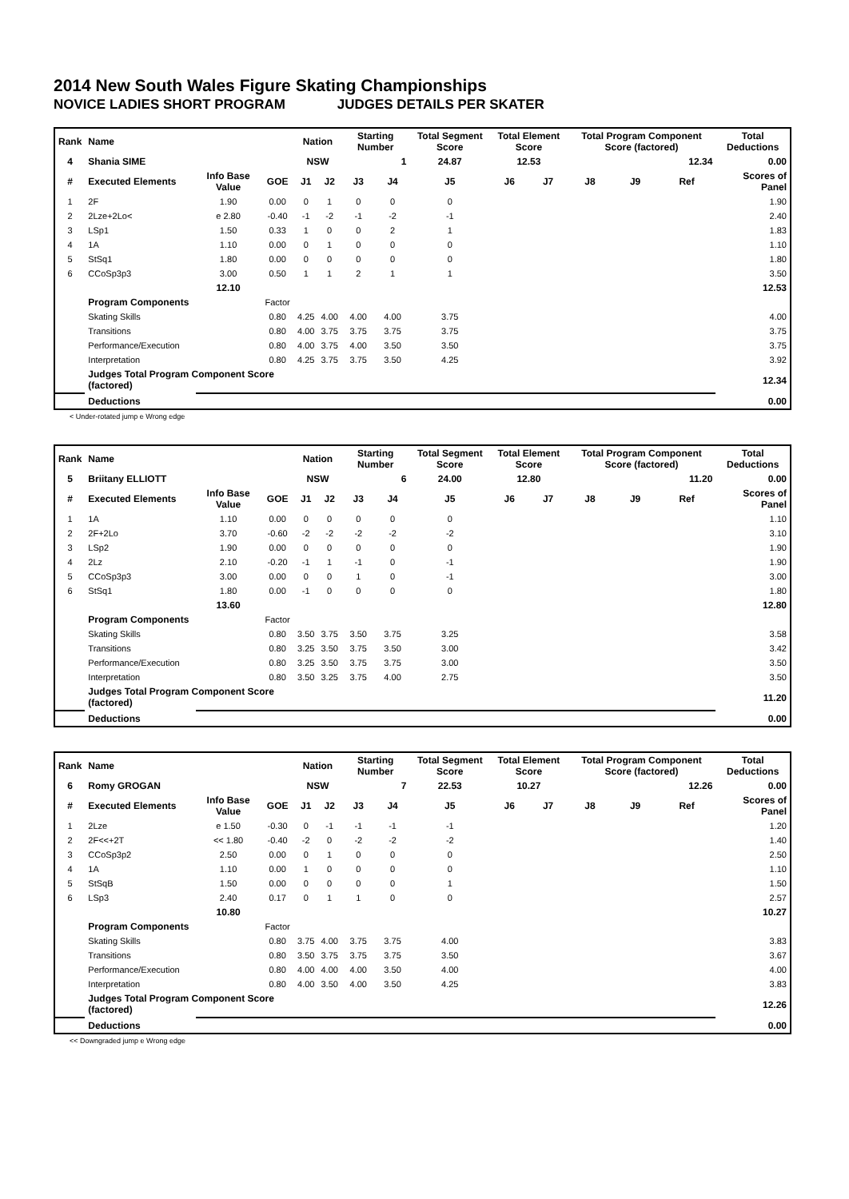2014 New South Wales Figure Skating Championships
NOVICE LADIES SHORT PROGRAM JUDGES DETAILS PER SKATER
| Rank | Name | | | Nation | | Starting Number | | Total Segment Score | Total Element Score | | Total Program Component Score (factored) | | | Total Deductions |
| --- | --- | --- | --- | --- | --- | --- | --- | --- | --- | --- | --- | --- | --- | --- |
| 4 | Shania SIME | | | NSW | | 1 | | 24.87 | 12.53 | | 12.34 | | | 0.00 |
| # | Executed Elements | Info Base Value | GOE | J1 | J2 | J3 | J4 | J5 | J6 | J7 | J8 | J9 | Ref | Scores of Panel |
| 1 | 2F | 1.90 | 0.00 | 0 | 1 | 0 | 0 | 0 | | | | | | 1.90 |
| 2 | 2Lze+2Lo< | e 2.80 | -0.40 | -1 | -2 | -1 | -2 | -1 | | | | | | 2.40 |
| 3 | LSp1 | 1.50 | 0.33 | 1 | 0 | 0 | 2 | 1 | | | | | | 1.83 |
| 4 | 1A | 1.10 | 0.00 | 0 | 1 | 0 | 0 | 0 | | | | | | 1.10 |
| 5 | StSq1 | 1.80 | 0.00 | 0 | 0 | 0 | 0 | 0 | | | | | | 1.80 |
| 6 | CCoSp3p3 | 3.00 | 0.50 | 1 | 1 | 2 | 1 | 1 | | | | | | 3.50 |
| | | 12.10 | | | | | | | | | | | | 12.53 |
| | Program Components | | Factor | | | | | | | | | | | |
| | Skating Skills | | 0.80 | 4.25 | 4.00 | 4.00 | 4.00 | 3.75 | | | | | | 4.00 |
| | Transitions | | 0.80 | 4.00 | 3.75 | 3.75 | 3.75 | 3.75 | | | | | | 3.75 |
| | Performance/Execution | | 0.80 | 4.00 | 3.75 | 4.00 | 3.50 | 3.50 | | | | | | 3.75 |
| | Interpretation | | 0.80 | 4.25 | 3.75 | 3.75 | 3.50 | 4.25 | | | | | | 3.92 |
| | Judges Total Program Component Score (factored) | | | | | | | | | | | | | 12.34 |
| | Deductions | | | | | | | | | | | | | 0.00 |
< Under-rotated jump e Wrong edge
| Rank | Name | | | Nation | | Starting Number | | Total Segment Score | Total Element Score | | Total Program Component Score (factored) | | | Total Deductions |
| --- | --- | --- | --- | --- | --- | --- | --- | --- | --- | --- | --- | --- | --- | --- |
| 5 | Briitany ELLIOTT | | | NSW | | 6 | | 24.00 | 12.80 | | 11.20 | | | 0.00 |
| # | Executed Elements | Info Base Value | GOE | J1 | J2 | J3 | J4 | J5 | J6 | J7 | J8 | J9 | Ref | Scores of Panel |
| 1 | 1A | 1.10 | 0.00 | 0 | 0 | 0 | 0 | 0 | | | | | | 1.10 |
| 2 | 2F+2Lo | 3.70 | -0.60 | -2 | -2 | -2 | -2 | -2 | | | | | | 3.10 |
| 3 | LSp2 | 1.90 | 0.00 | 0 | 0 | 0 | 0 | 0 | | | | | | 1.90 |
| 4 | 2Lz | 2.10 | -0.20 | -1 | 1 | -1 | 0 | -1 | | | | | | 1.90 |
| 5 | CCoSp3p3 | 3.00 | 0.00 | 0 | 0 | 1 | 0 | -1 | | | | | | 3.00 |
| 6 | StSq1 | 1.80 | 0.00 | -1 | 0 | 0 | 0 | 0 | | | | | | 1.80 |
| | | 13.60 | | | | | | | | | | | | 12.80 |
| | Program Components | | Factor | | | | | | | | | | | |
| | Skating Skills | | 0.80 | 3.50 | 3.75 | 3.50 | 3.75 | 3.25 | | | | | | 3.58 |
| | Transitions | | 0.80 | 3.25 | 3.50 | 3.75 | 3.50 | 3.00 | | | | | | 3.42 |
| | Performance/Execution | | 0.80 | 3.25 | 3.50 | 3.75 | 3.75 | 3.00 | | | | | | 3.50 |
| | Interpretation | | 0.80 | 3.50 | 3.25 | 3.75 | 4.00 | 2.75 | | | | | | 3.50 |
| | Judges Total Program Component Score (factored) | | | | | | | | | | | | | 11.20 |
| | Deductions | | | | | | | | | | | | | 0.00 |
| Rank | Name | | | Nation | | Starting Number | | Total Segment Score | Total Element Score | | Total Program Component Score (factored) | | | Total Deductions |
| --- | --- | --- | --- | --- | --- | --- | --- | --- | --- | --- | --- | --- | --- | --- |
| 6 | Romy GROGAN | | | NSW | | 7 | | 22.53 | 10.27 | | 12.26 | | | 0.00 |
| # | Executed Elements | Info Base Value | GOE | J1 | J2 | J3 | J4 | J5 | J6 | J7 | J8 | J9 | Ref | Scores of Panel |
| 1 | 2Lze | e 1.50 | -0.30 | 0 | -1 | -1 | -1 | -1 | | | | | | 1.20 |
| 2 | 2F<<+2T | << 1.80 | -0.40 | -2 | 0 | -2 | -2 | -2 | | | | | | 1.40 |
| 3 | CCoSp3p2 | 2.50 | 0.00 | 0 | 1 | 0 | 0 | 0 | | | | | | 2.50 |
| 4 | 1A | 1.10 | 0.00 | 1 | 0 | 0 | 0 | 0 | | | | | | 1.10 |
| 5 | StSqB | 1.50 | 0.00 | 0 | 0 | 0 | 0 | 1 | | | | | | 1.50 |
| 6 | LSp3 | 2.40 | 0.17 | 0 | 1 | 1 | 0 | 0 | | | | | | 2.57 |
| | | 10.80 | | | | | | | | | | | | 10.27 |
| | Program Components | | Factor | | | | | | | | | | | |
| | Skating Skills | | 0.80 | 3.75 | 4.00 | 3.75 | 3.75 | 4.00 | | | | | | 3.83 |
| | Transitions | | 0.80 | 3.50 | 3.75 | 3.75 | 3.75 | 3.50 | | | | | | 3.67 |
| | Performance/Execution | | 0.80 | 4.00 | 4.00 | 4.00 | 3.50 | 4.00 | | | | | | 4.00 |
| | Interpretation | | 0.80 | 4.00 | 3.50 | 4.00 | 3.50 | 4.25 | | | | | | 3.83 |
| | Judges Total Program Component Score (factored) | | | | | | | | | | | | | 12.26 |
| | Deductions | | | | | | | | | | | | | 0.00 |
<< Downgraded jump e Wrong edge